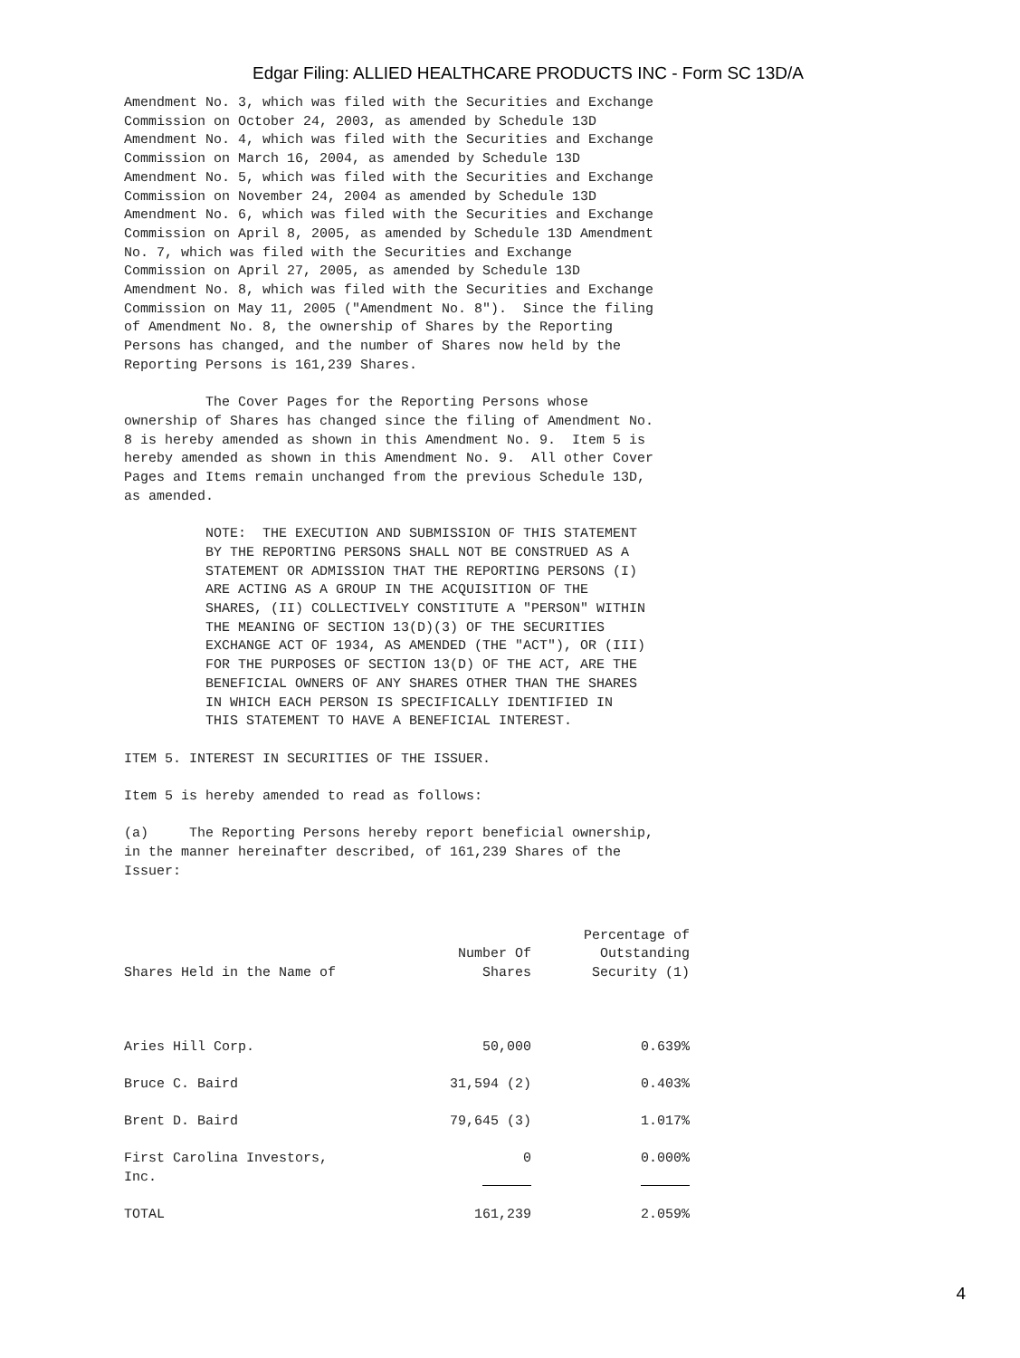Edgar Filing: ALLIED HEALTHCARE PRODUCTS INC - Form SC 13D/A
Amendment No. 3, which was filed with the Securities and Exchange
Commission on October 24, 2003, as amended by Schedule 13D
Amendment No. 4, which was filed with the Securities and Exchange
Commission on March 16, 2004, as amended by Schedule 13D
Amendment No. 5, which was filed with the Securities and Exchange
Commission on November 24, 2004 as amended by Schedule 13D
Amendment No. 6, which was filed with the Securities and Exchange
Commission on April 8, 2005, as amended by Schedule 13D Amendment
No. 7, which was filed with the Securities and Exchange
Commission on April 27, 2005, as amended by Schedule 13D
Amendment No. 8, which was filed with the Securities and Exchange
Commission on May 11, 2005 ("Amendment No. 8").  Since the filing
of Amendment No. 8, the ownership of Shares by the Reporting
Persons has changed, and the number of Shares now held by the
Reporting Persons is 161,239 Shares.

          The Cover Pages for the Reporting Persons whose
ownership of Shares has changed since the filing of Amendment No.
8 is hereby amended as shown in this Amendment No. 9.  Item 5 is
hereby amended as shown in this Amendment No. 9.  All other Cover
Pages and Items remain unchanged from the previous Schedule 13D,
as amended.

          NOTE:  THE EXECUTION AND SUBMISSION OF THIS STATEMENT
          BY THE REPORTING PERSONS SHALL NOT BE CONSTRUED AS A
          STATEMENT OR ADMISSION THAT THE REPORTING PERSONS (I)
          ARE ACTING AS A GROUP IN THE ACQUISITION OF THE
          SHARES, (II) COLLECTIVELY CONSTITUTE A "PERSON" WITHIN
          THE MEANING OF SECTION 13(D)(3) OF THE SECURITIES
          EXCHANGE ACT OF 1934, AS AMENDED (THE "ACT"), OR (III)
          FOR THE PURPOSES OF SECTION 13(D) OF THE ACT, ARE THE
          BENEFICIAL OWNERS OF ANY SHARES OTHER THAN THE SHARES
          IN WHICH EACH PERSON IS SPECIFICALLY IDENTIFIED IN
          THIS STATEMENT TO HAVE A BENEFICIAL INTEREST.

ITEM 5. INTEREST IN SECURITIES OF THE ISSUER.

Item 5 is hereby amended to read as follows:

(a)     The Reporting Persons hereby report beneficial ownership,
in the manner hereinafter described, of 161,239 Shares of the
Issuer:
| Shares Held in the Name of | Number Of Shares | Percentage of Outstanding Security (1) |
| --- | --- | --- |
| Aries Hill Corp. | 50,000 | 0.639% |
| Bruce C. Baird | 31,594 (2) | 0.403% |
| Brent D. Baird | 79,645 (3) | 1.017% |
| First Carolina Investors, Inc. | 0 | 0.000% |
| TOTAL | 161,239 | 2.059% |
4